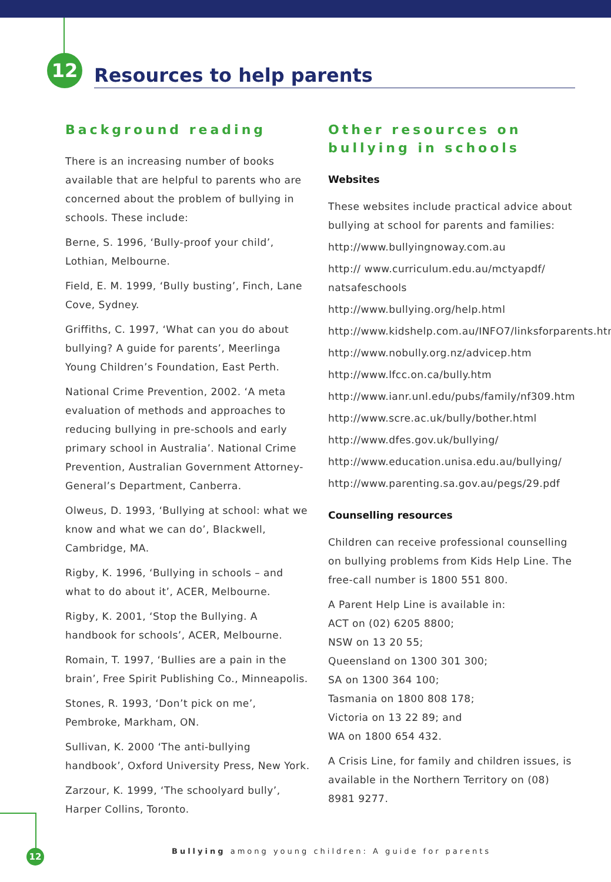12
Resources to help parents
Background reading
There is an increasing number of books available that are helpful to parents who are concerned about the problem of bullying in schools. These include:
Berne, S. 1996, ‘Bully-proof your child’, Lothian, Melbourne.
Field, E. M. 1999, ‘Bully busting’, Finch, Lane Cove, Sydney.
Griffiths, C. 1997, ‘What can you do about bullying? A guide for parents’, Meerlinga Young Children’s Foundation, East Perth.
National Crime Prevention, 2002. ‘A meta evaluation of methods and approaches to reducing bullying in pre-schools and early primary school in Australia’. National Crime Prevention, Australian Government Attorney- General’s Department, Canberra.
Olweus, D. 1993, ‘Bullying at school: what we know and what we can do’, Blackwell, Cambridge, MA.
Rigby, K. 1996, ‘Bullying in schools – and what to do about it’, ACER, Melbourne.
Rigby, K. 2001, ‘Stop the Bullying. A handbook for schools’, ACER, Melbourne.
Romain, T. 1997, ‘Bullies are a pain in the brain’, Free Spirit Publishing Co., Minneapolis.
Stones, R. 1993, ‘Don’t pick on me’, Pembroke, Markham, ON.
Sullivan, K. 2000 ‘The anti-bullying handbook’, Oxford University Press, New York.
Zarzour, K. 1999, ‘The schoolyard bully’, Harper Collins, Toronto.
Other resources on bullying in schools
Websites
These websites include practical advice about bullying at school for parents and families:
http://www.bullyingnoway.com.au
http:// www.curriculum.edu.au/mctyapdf/ natsafeschools
http://www.bullying.org/help.html
http://www.kidshelp.com.au/INFO7/linksforparents.htm
http://www.nobully.org.nz/advicep.htm
http://www.lfcc.on.ca/bully.htm
http://www.ianr.unl.edu/pubs/family/nf309.htm
http://www.scre.ac.uk/bully/bother.html
http://www.dfes.gov.uk/bullying/
http://www.education.unisa.edu.au/bullying/
http://www.parenting.sa.gov.au/pegs/29.pdf
Counselling resources
Children can receive professional counselling on bullying problems from Kids Help Line. The free-call number is 1800 551 800.
A Parent Help Line is available in:
ACT on (02) 6205 8800;
NSW on 13 20 55;
Queensland on 1300 301 300;
SA on 1300 364 100;
Tasmania on 1800 808 178;
Victoria on 13 22 89; and
WA on 1800 654 432.
A Crisis Line, for family and children issues, is available in the Northern Territory on (08) 8981 9277.
12
Bullying among young children: A guide for parents